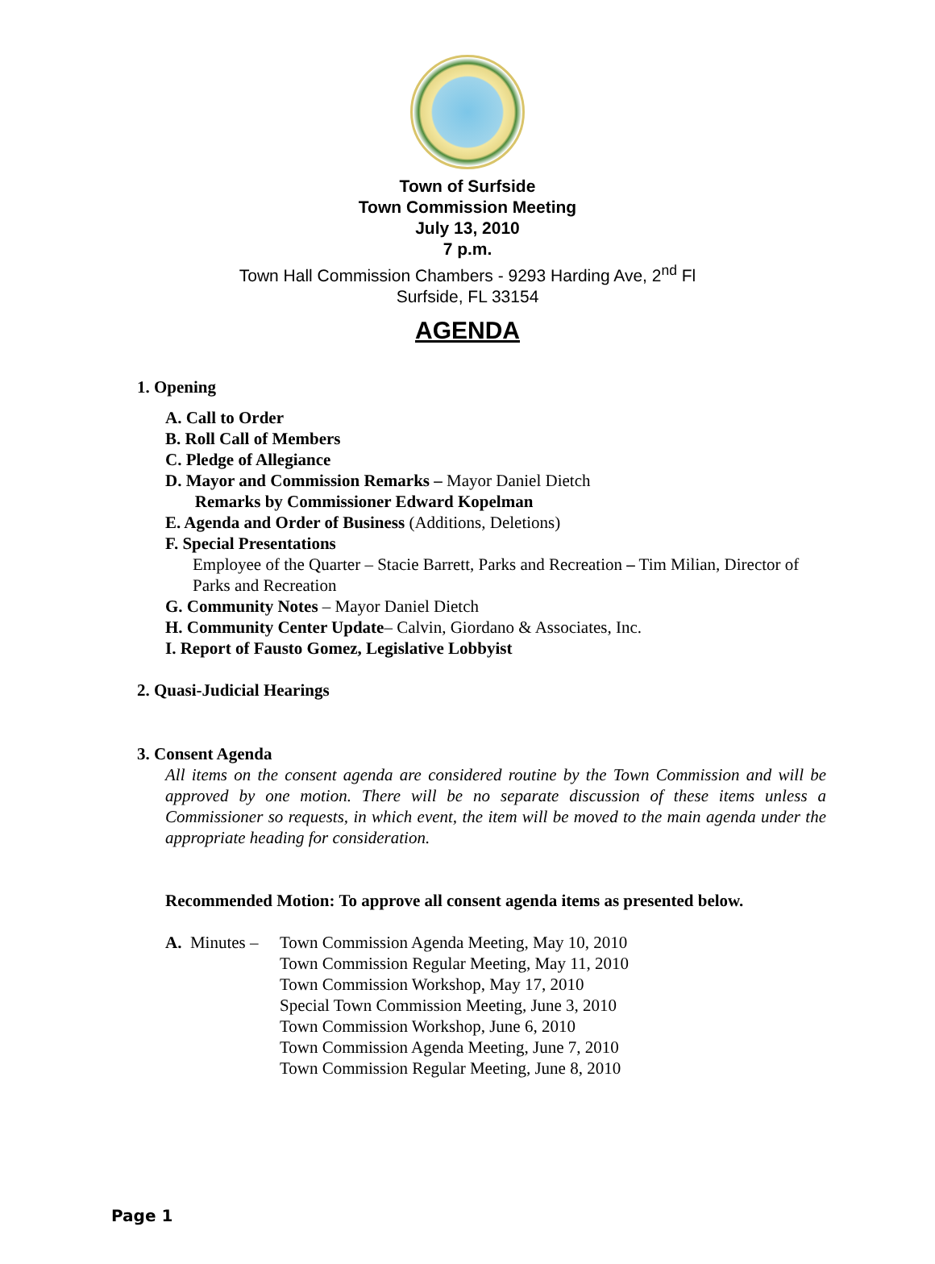Town of Surfside
Town Commission Meeting
July 13, 2010
7 p.m.
Town Hall Commission Chambers - 9293 Harding Ave, 2<sup>nd</sup> Fl
Surfside, FL 33154
AGENDA
1. Opening
A. Call to Order
B. Roll Call of Members
C. Pledge of Allegiance
D. Mayor and Commission Remarks – Mayor Daniel Dietch
Remarks by Commissioner Edward Kopelman
E. Agenda and Order of Business (Additions, Deletions)
F. Special Presentations
Employee of the Quarter – Stacie Barrett, Parks and Recreation – Tim Milian, Director of Parks and Recreation
G. Community Notes – Mayor Daniel Dietch
H. Community Center Update– Calvin, Giordano & Associates, Inc.
I. Report of Fausto Gomez, Legislative Lobbyist
2. Quasi-Judicial Hearings
3. Consent Agenda
All items on the consent agenda are considered routine by the Town Commission and will be approved by one motion. There will be no separate discussion of these items unless a Commissioner so requests, in which event, the item will be moved to the main agenda under the appropriate heading for consideration.
Recommended Motion: To approve all consent agenda items as presented below.
A. Minutes –
Town Commission Agenda Meeting, May 10, 2010
Town Commission Regular Meeting, May 11, 2010
Town Commission Workshop, May 17, 2010
Special Town Commission Meeting, June 3, 2010
Town Commission Workshop, June 6, 2010
Town Commission Agenda Meeting, June 7, 2010
Town Commission Regular Meeting, June 8, 2010
Page 1